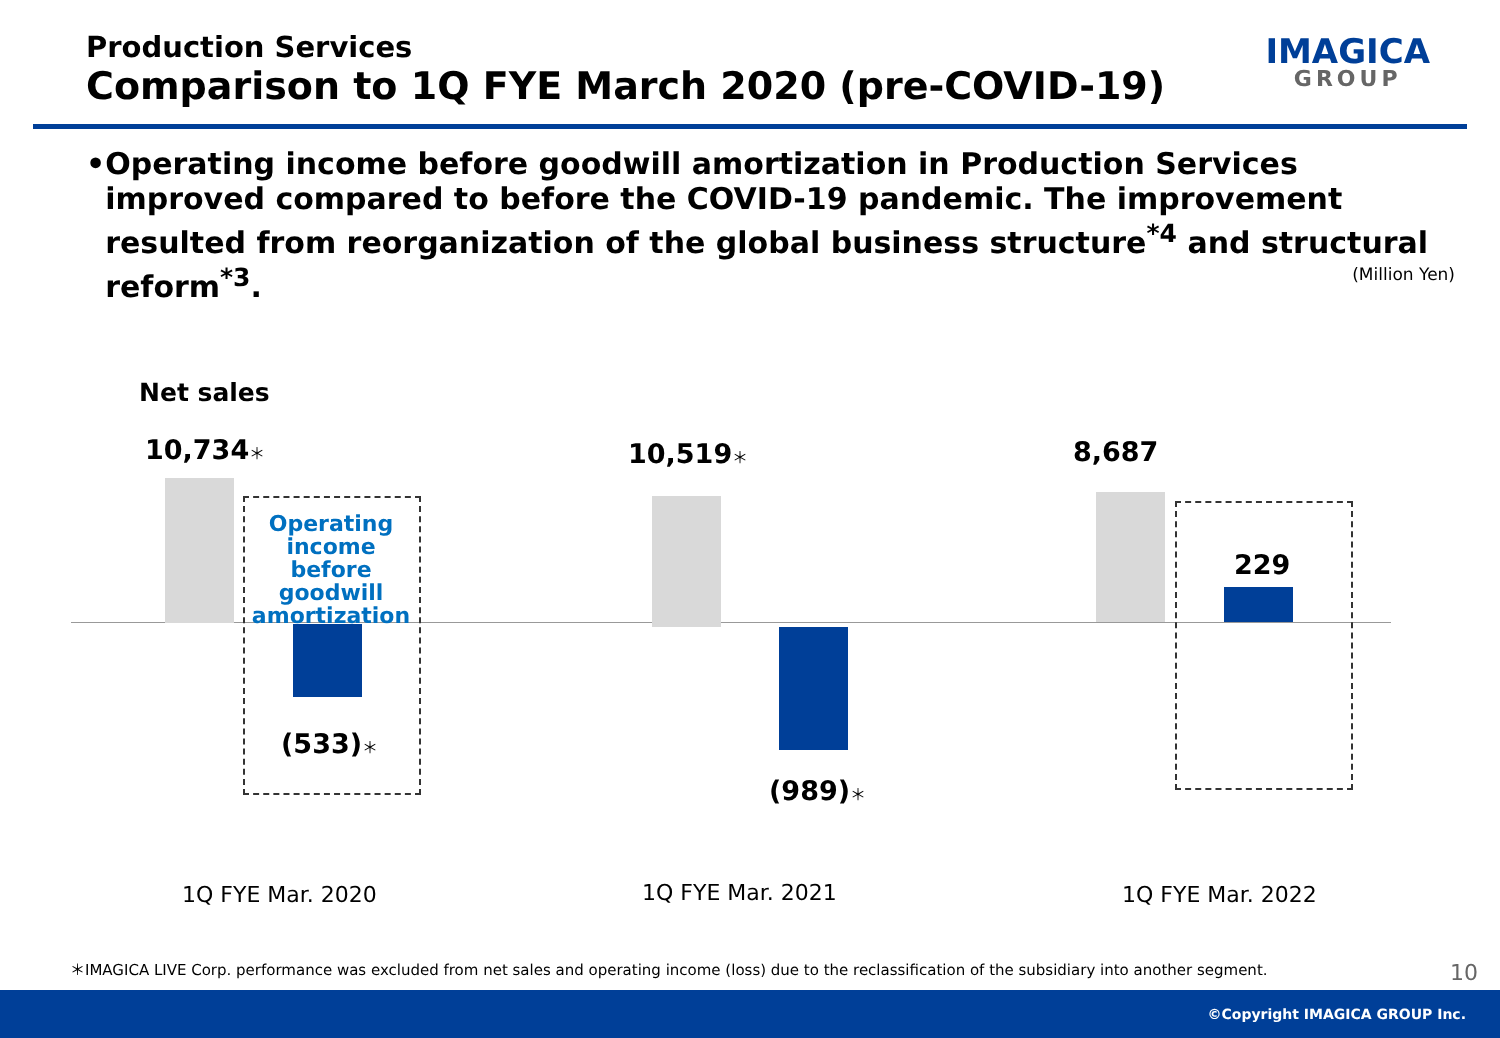Production Services
Comparison to 1Q FYE March 2020 (pre-COVID-19)
IMAGICA
GROUP
• Operating income before goodwill amortization in Production Services improved compared to before the COVID-19 pandemic. The improvement resulted from reorganization of the global business structure<sup>*4</sup> and structural reform<sup>*3</sup>.
(Million Yen)
Net sales
10,734＊
Operating income before goodwill amortization
(533)＊
10,519＊
(989)＊
8,687
229
1Q FYE Mar. 2020 1Q FYE Mar. 2021 1Q FYE Mar. 2022
＊IMAGICA LIVE Corp. performance was excluded from net sales and operating income (loss) due to the reclassification of the subsidiary into another segment.
10
©Copyright IMAGICA GROUP Inc.